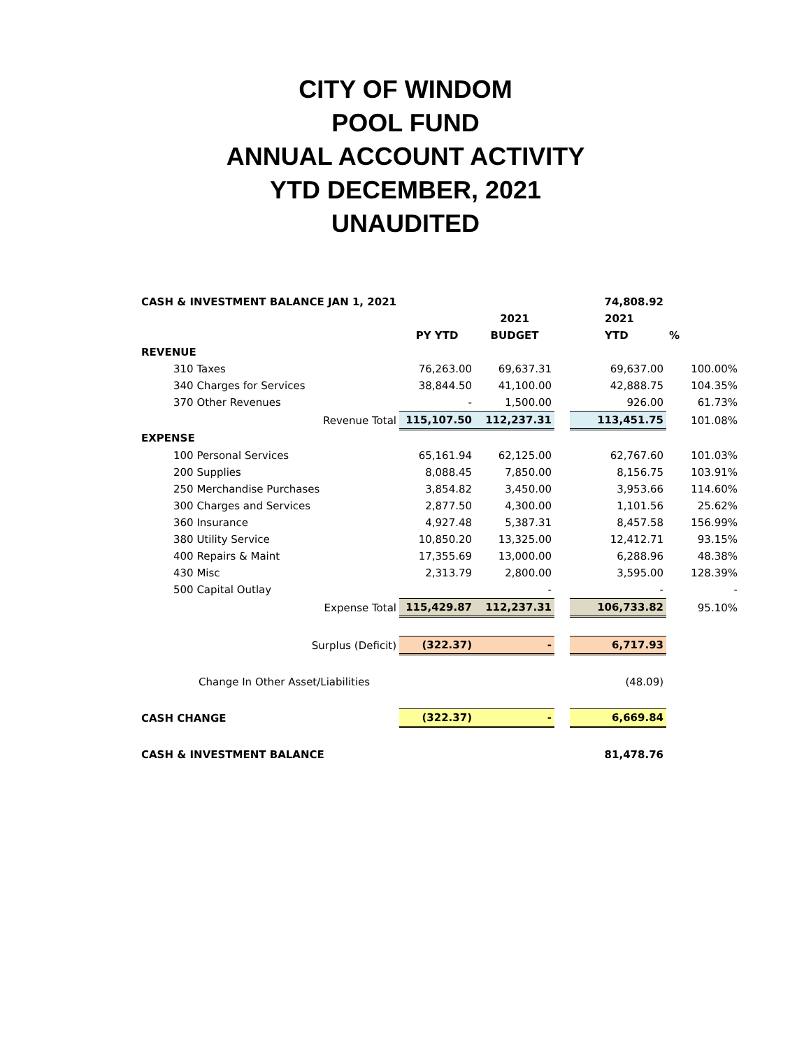CITY OF WINDOM
POOL FUND
ANNUAL ACCOUNT ACTIVITY
YTD DECEMBER, 2021
UNAUDITED
| CASH & INVESTMENT BALANCE JAN 1, 2021 | | | | 74,808.92 | |
| | | 2021 | | 2021 | |
| | PY YTD | BUDGET | | YTD | % |
| REVENUE | | | | | |
| 310 Taxes | 76,263.00 | 69,637.31 | | 69,637.00 | 100.00% |
| 340 Charges for Services | 38,844.50 | 41,100.00 | | 42,888.75 | 104.35% |
| 370 Other Revenues | - | 1,500.00 | | 926.00 | 61.73% |
| Revenue Total | 115,107.50 | 112,237.31 | | 113,451.75 | 101.08% |
| EXPENSE | | | | | |
| 100 Personal Services | 65,161.94 | 62,125.00 | | 62,767.60 | 101.03% |
| 200 Supplies | 8,088.45 | 7,850.00 | | 8,156.75 | 103.91% |
| 250 Merchandise Purchases | 3,854.82 | 3,450.00 | | 3,953.66 | 114.60% |
| 300 Charges and Services | 2,877.50 | 4,300.00 | | 1,101.56 | 25.62% |
| 360 Insurance | 4,927.48 | 5,387.31 | | 8,457.58 | 156.99% |
| 380 Utility Service | 10,850.20 | 13,325.00 | | 12,412.71 | 93.15% |
| 400 Repairs & Maint | 17,355.69 | 13,000.00 | | 6,288.96 | 48.38% |
| 430 Misc | 2,313.79 | 2,800.00 | | 3,595.00 | 128.39% |
| 500 Capital Outlay | | - | | - | - |
| Expense Total | 115,429.87 | 112,237.31 | | 106,733.82 | 95.10% |
| Surplus (Deficit) | (322.37) | - | | 6,717.93 | |
| Change In Other Asset/Liabilities | | | | (48.09) | |
| CASH CHANGE | (322.37) | - | | 6,669.84 | |
| CASH & INVESTMENT BALANCE | | | | 81,478.76 | |